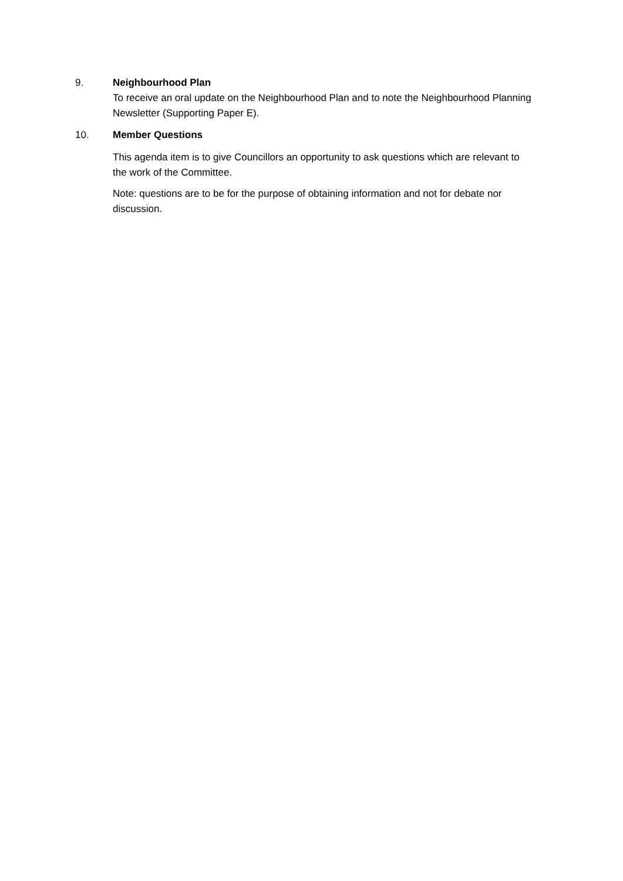9. Neighbourhood Plan
To receive an oral update on the Neighbourhood Plan and to note the Neighbourhood Planning Newsletter (Supporting Paper E).
10. Member Questions
This agenda item is to give Councillors an opportunity to ask questions which are relevant to the work of the Committee.
Note: questions are to be for the purpose of obtaining information and not for debate nor discussion.